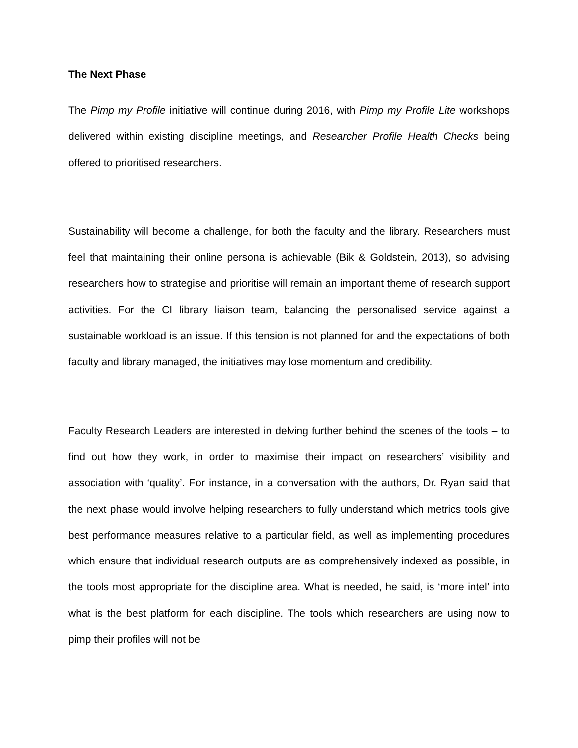The Next Phase
The Pimp my Profile initiative will continue during 2016, with Pimp my Profile Lite workshops delivered within existing discipline meetings, and Researcher Profile Health Checks being offered to prioritised researchers.
Sustainability will become a challenge, for both the faculty and the library. Researchers must feel that maintaining their online persona is achievable (Bik & Goldstein, 2013), so advising researchers how to strategise and prioritise will remain an important theme of research support activities. For the CI library liaison team, balancing the personalised service against a sustainable workload is an issue. If this tension is not planned for and the expectations of both faculty and library managed, the initiatives may lose momentum and credibility.
Faculty Research Leaders are interested in delving further behind the scenes of the tools – to find out how they work, in order to maximise their impact on researchers’ visibility and association with ‘quality’. For instance, in a conversation with the authors, Dr. Ryan said that the next phase would involve helping researchers to fully understand which metrics tools give best performance measures relative to a particular field, as well as implementing procedures which ensure that individual research outputs are as comprehensively indexed as possible, in the tools most appropriate for the discipline area. What is needed, he said, is ‘more intel’ into what is the best platform for each discipline. The tools which researchers are using now to pimp their profiles will not be